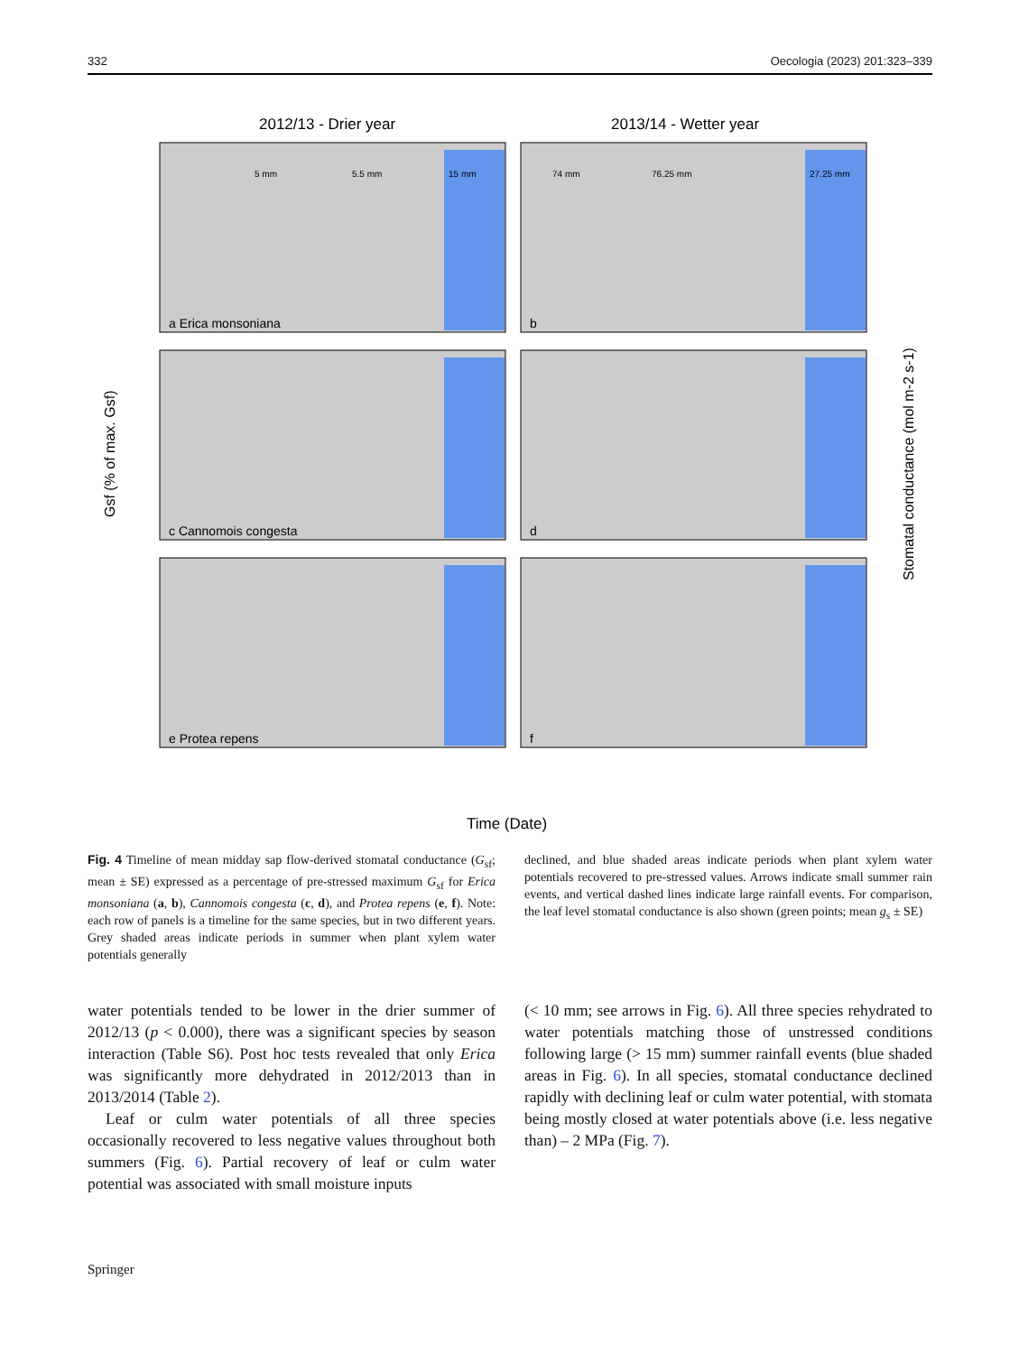332 Oecologia (2023) 201:323–339
2012/13 - Drier year
2013/14 - Wetter year
a Erica monsoniana
b
c Cannomois congesta
d
e Protea repens
f
5 mm
5.5 mm
15 mm
74 mm
76.25 mm
27.25 mm
Gsf (% of max. Gsf)
Stomatal conductance (mol m-2 s-1)
Time (Date)
Fig. 4 Timeline of mean midday sap flow-derived stomatal conductance (G<sub>sf</sub>; mean ± SE) expressed as a percentage of pre-stressed maximum G<sub>sf</sub> for Erica monsoniana (a, b), Cannomois congesta (c, d), and Protea repens (e, f). Note: each row of panels is a timeline for the same species, but in two different years. Grey shaded areas indicate periods in summer when plant xylem water potentials generally
declined, and blue shaded areas indicate periods when plant xylem water potentials recovered to pre-stressed values. Arrows indicate small summer rain events, and vertical dashed lines indicate large rainfall events. For comparison, the leaf level stomatal conductance is also shown (green points; mean g<sub>s</sub> ± SE)
water potentials tended to be lower in the drier summer of 2012/13 (p < 0.000), there was a significant species by season interaction (Table S6). Post hoc tests revealed that only Erica was significantly more dehydrated in 2012/2013 than in 2013/2014 (Table 2).
Leaf or culm water potentials of all three species occasionally recovered to less negative values throughout both summers (Fig. 6). Partial recovery of leaf or culm water potential was associated with small moisture inputs
(< 10 mm; see arrows in Fig. 6). All three species rehydrated to water potentials matching those of unstressed conditions following large (> 15 mm) summer rainfall events (blue shaded areas in Fig. 6). In all species, stomatal conductance declined rapidly with declining leaf or culm water potential, with stomata being mostly closed at water potentials above (i.e. less negative than) – 2 MPa (Fig. 7).
Springer